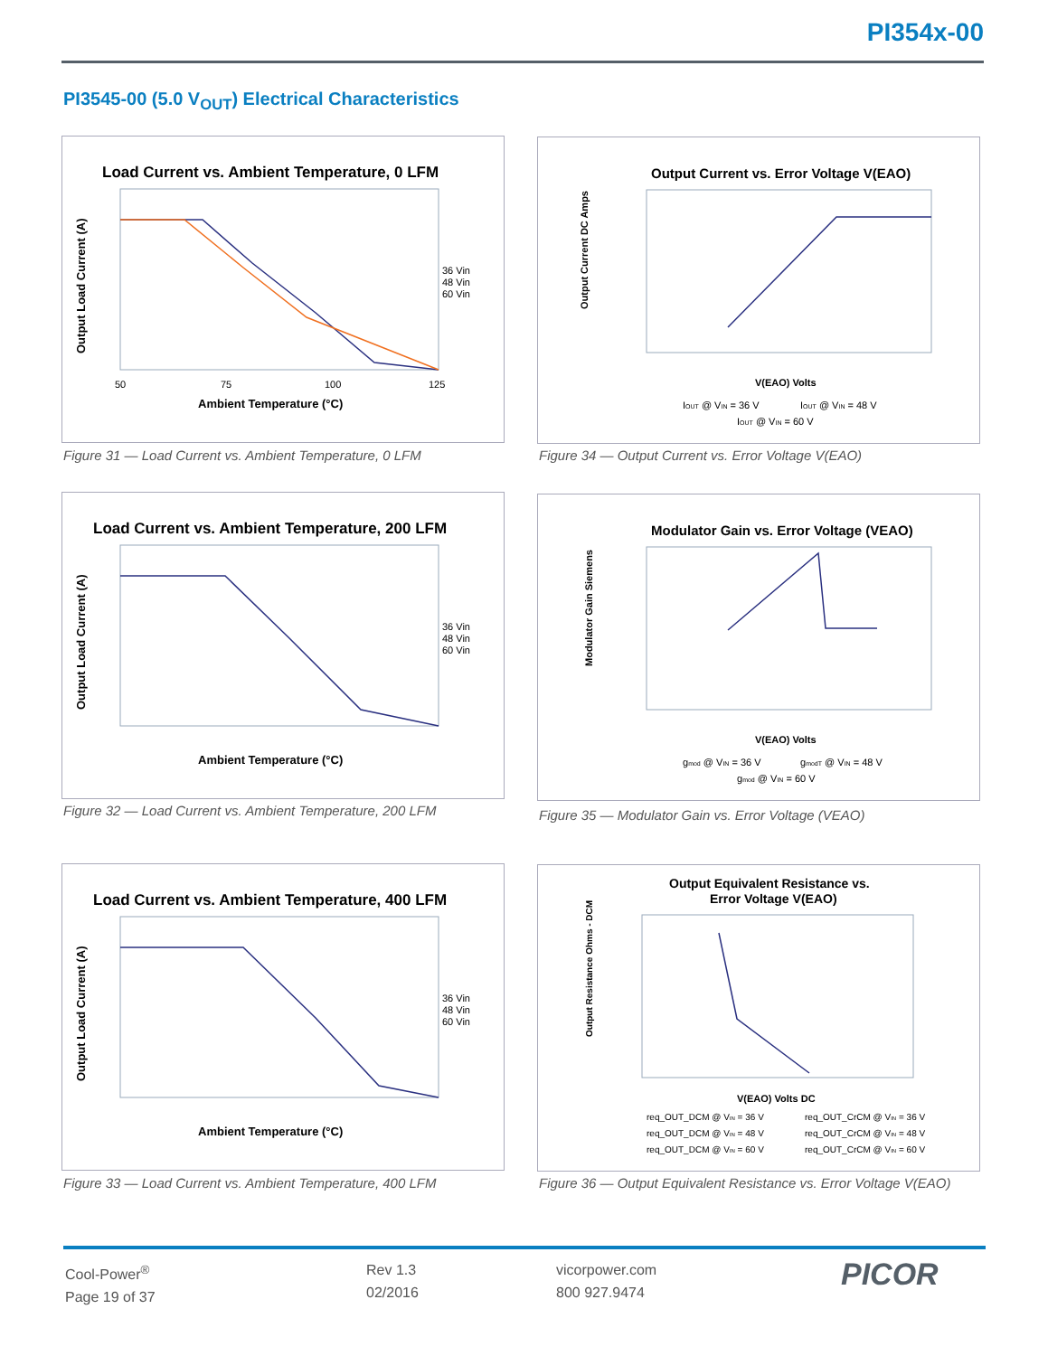PI354x-00
PI3545-00 (5.0 V<sub>OUT</sub>) Electrical Characteristics
Load Current vs. Ambient Temperature, 0 LFM
Output Load Current (A)
Ambient Temperature (°C)
50
75
100
125
36 Vin
48 Vin
60 Vin
Figure 31 — Load Current vs. Ambient Temperature, 0 LFM
Output Current vs. Error Voltage V(EAO)
Output Current DC Amps
V(EAO) Volts
IOUT @ VIN = 36 V
IOUT @ VIN = 48 V
IOUT @ VIN = 60 V
Figure 34 — Output Current vs. Error Voltage V(EAO)
Load Current vs. Ambient Temperature, 200 LFM
Output Load Current (A)
Ambient Temperature (°C)
36 Vin
48 Vin
60 Vin
Figure 32 — Load Current vs. Ambient Temperature, 200 LFM
Modulator Gain vs. Error Voltage (VEAO)
Modulator Gain Siemens
V(EAO) Volts
gmod @ VIN = 36 V
gmodT @ VIN = 48 V
gmod @ VIN = 60 V
Figure 35 — Modulator Gain vs. Error Voltage (VEAO)
Load Current vs. Ambient Temperature, 400 LFM
Output Load Current (A)
Ambient Temperature (°C)
36 Vin
48 Vin
60 Vin
Figure 33 — Load Current vs. Ambient Temperature, 400 LFM
Output Equivalent Resistance vs.
Error Voltage V(EAO)
Output Resistance Ohms - DCM
V(EAO) Volts DC
req_OUT_DCM @ VIN = 36 V
req_OUT_CrCM @ VIN = 36 V
req_OUT_DCM @ VIN = 48 V
req_OUT_CrCM @ VIN = 48 V
req_OUT_DCM @ VIN = 60 V
req_OUT_CrCM @ VIN = 60 V
Figure 36 — Output Equivalent Resistance vs. Error Voltage V(EAO)
Cool-Power<sup>®</sup>
Page 19 of 37
Rev 1.3
02/2016
vicorpower.com
800 927.9474
PICOR